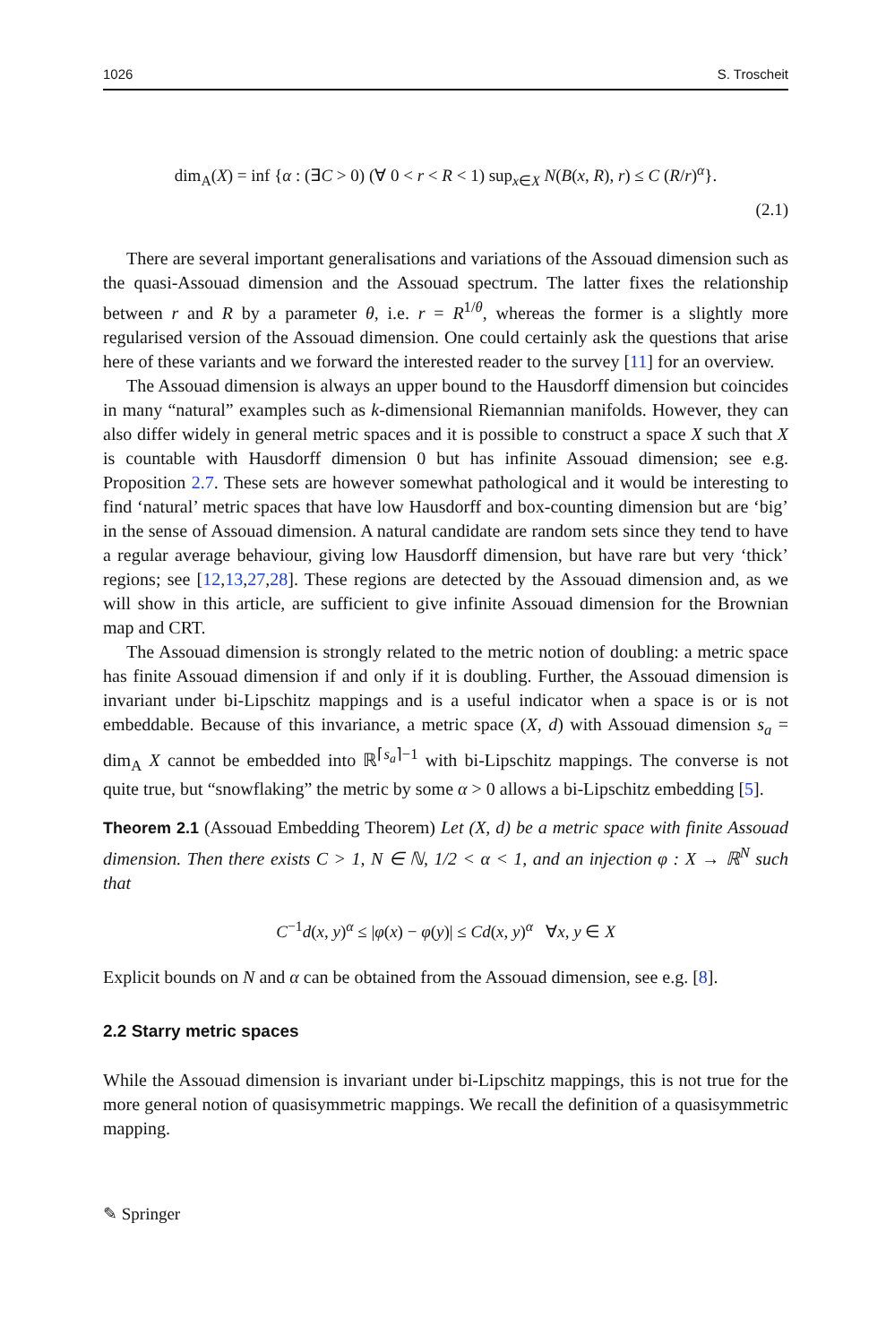1026 S. Troscheit
dim<sub>A</sub>(X) = inf {α : (∃C > 0) (∀ 0 < r < R < 1) sup<sub>x∈X</sub> N(B(x, R), r) ≤ C (R/r)<sup>α</sup>}.
(2.1)
There are several important generalisations and variations of the Assouad dimension such as the quasi-Assouad dimension and the Assouad spectrum. The latter fixes the relationship between r and R by a parameter θ, i.e. r = R<sup>1/θ</sup>, whereas the former is a slightly more regularised version of the Assouad dimension. One could certainly ask the questions that arise here of these variants and we forward the interested reader to the survey [11] for an overview.
The Assouad dimension is always an upper bound to the Hausdorff dimension but coincides in many “natural” examples such as k-dimensional Riemannian manifolds. However, they can also differ widely in general metric spaces and it is possible to construct a space X such that X is countable with Hausdorff dimension 0 but has infinite Assouad dimension; see e.g. Proposition 2.7. These sets are however somewhat pathological and it would be interesting to find ‘natural’ metric spaces that have low Hausdorff and box-counting dimension but are ‘big’ in the sense of Assouad dimension. A natural candidate are random sets since they tend to have a regular average behaviour, giving low Hausdorff dimension, but have rare but very ‘thick’ regions; see [12,13,27,28]. These regions are detected by the Assouad dimension and, as we will show in this article, are sufficient to give infinite Assouad dimension for the Brownian map and CRT.
The Assouad dimension is strongly related to the metric notion of doubling: a metric space has finite Assouad dimension if and only if it is doubling. Further, the Assouad dimension is invariant under bi-Lipschitz mappings and is a useful indicator when a space is or is not embeddable. Because of this invariance, a metric space (X, d) with Assouad dimension s<sub>a</sub> = dim<sub>A</sub> X cannot be embedded into ℝ<sup>⌈s<sub>a</sub>⌉−1</sup> with bi-Lipschitz mappings. The converse is not quite true, but “snowflaking” the metric by some α > 0 allows a bi-Lipschitz embedding [5].
Theorem 2.1 (Assouad Embedding Theorem) Let (X, d) be a metric space with finite Assouad dimension. Then there exists C > 1, N ∈ ℕ, 1/2 < α < 1, and an injection φ : X → ℝ<sup>N</sup> such that
C<sup>−1</sup>d(x, y)<sup>α</sup> ≤ |φ(x) − φ(y)| ≤ Cd(x, y)<sup>α</sup> ∀x, y ∈ X
Explicit bounds on N and α can be obtained from the Assouad dimension, see e.g. [8].
2.2 Starry metric spaces
While the Assouad dimension is invariant under bi-Lipschitz mappings, this is not true for the more general notion of quasisymmetric mappings. We recall the definition of a quasisymmetric mapping.
✎ Springer